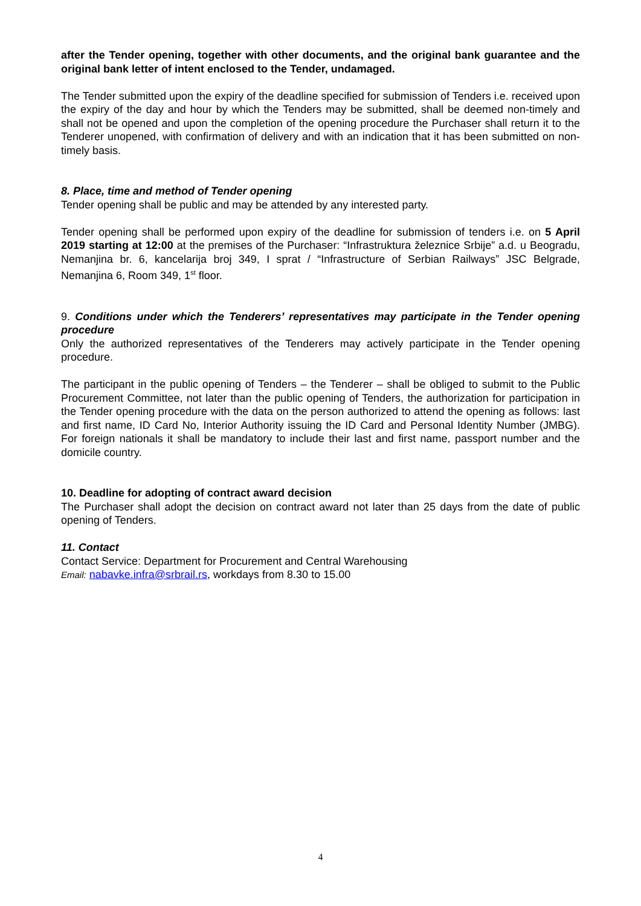after the Tender opening, together with other documents, and the original bank guarantee and the original bank letter of intent enclosed to the Tender, undamaged.
The Tender submitted upon the expiry of the deadline specified for submission of Tenders i.e. received upon the expiry of the day and hour by which the Tenders may be submitted, shall be deemed non-timely and shall not be opened and upon the completion of the opening procedure the Purchaser shall return it to the Tenderer unopened, with confirmation of delivery and with an indication that it has been submitted on non-timely basis.
8. Place, time and method of Tender opening
Tender opening shall be public and may be attended by any interested party.
Tender opening shall be performed upon expiry of the deadline for submission of tenders i.e. on 5 April 2019 starting at 12:00 at the premises of the Purchaser: “Infrastruktura železnice Srbije” a.d. u Beogradu, Nemanjina br. 6, kancelarija broj 349, I sprat / “Infrastructure of Serbian Railways” JSC Belgrade, Nemanjina 6, Room 349, 1<sup>st</sup> floor.
9. Conditions under which the Tenderers’ representatives may participate in the Tender opening procedure
Only the authorized representatives of the Tenderers may actively participate in the Tender opening procedure.
The participant in the public opening of Tenders – the Tenderer – shall be obliged to submit to the Public Procurement Committee, not later than the public opening of Tenders, the authorization for participation in the Tender opening procedure with the data on the person authorized to attend the opening as follows: last and first name, ID Card No, Interior Authority issuing the ID Card and Personal Identity Number (JMBG). For foreign nationals it shall be mandatory to include their last and first name, passport number and the domicile country.
10. Deadline for adopting of contract award decision
The Purchaser shall adopt the decision on contract award not later than 25 days from the date of public opening of Tenders.
11. Contact
Contact Service: Department for Procurement and Central Warehousing
Email: nabavke.infra@srbrail.rs, workdays from 8.30 to 15.00
4